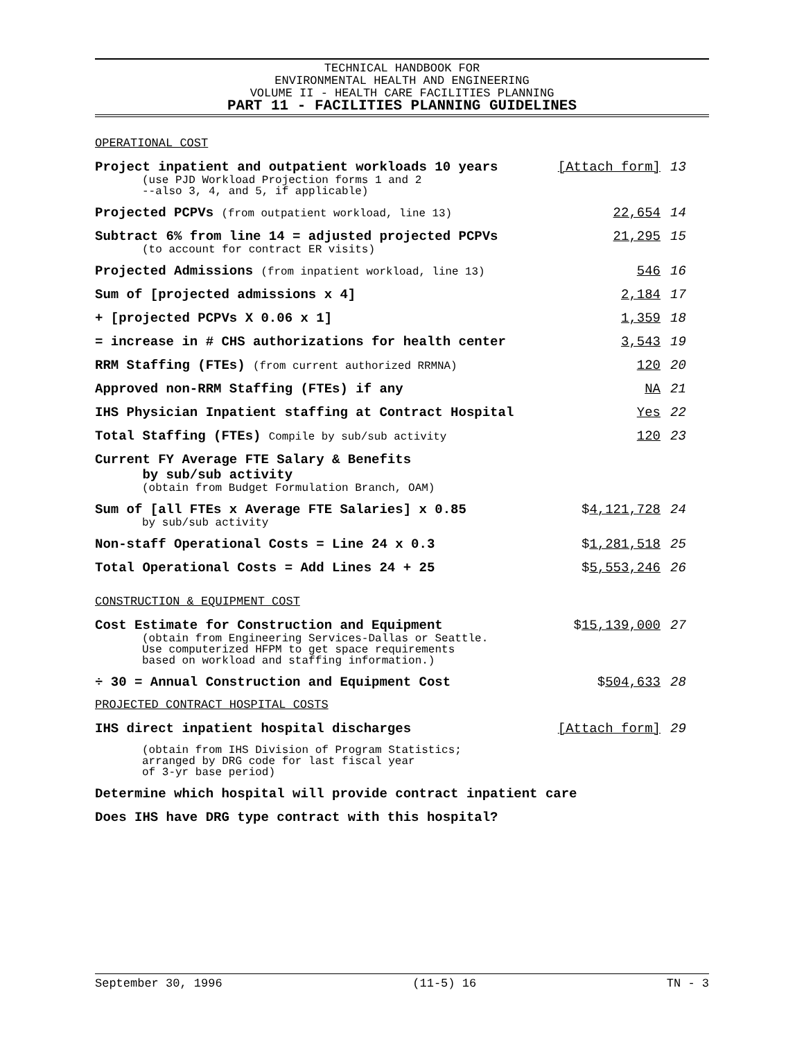TECHNICAL HANDBOOK FOR
ENVIRONMENTAL HEALTH AND ENGINEERING
VOLUME II - HEALTH CARE FACILITIES PLANNING
PART 11 - FACILITIES PLANNING GUIDELINES
OPERATIONAL COST
Project inpatient and outpatient workloads 10 years
(use PJD Workload Projection forms 1 and 2
--also 3, 4, and 5, if applicable)
[Attach form] 13
Projected PCPVs (from outpatient workload, line 13)
22,654 14
Subtract 6% from line 14 = adjusted projected PCPVs
(to account for contract ER visits)
21,295 15
Projected Admissions (from inpatient workload, line 13)
546 16
Sum of [projected admissions x 4]
2,184 17
+ [projected PCPVs X 0.06 x 1] 1,359 18
= increase in # CHS authorizations for health center
3,543 19
RRM Staffing (FTEs) (from current authorized RRMNA)
120 20
Approved non-RRM Staffing (FTEs) if any
NA 21
IHS Physician Inpatient staffing at Contract Hospital
Yes 22
Total Staffing (FTEs) Compile by sub/sub activity
120 23
Current FY Average FTE Salary & Benefits
by sub/sub activity
(obtain from Budget Formulation Branch, OAM)
Sum of [all FTEs x Average FTE Salaries] x 0.85
by sub/sub activity
$4,121,728 24
Non-staff Operational Costs = Line 24 x 0.3
$1,281,518 25
Total Operational Costs = Add Lines 24 + 25
$5,553,246 26
CONSTRUCTION & EQUIPMENT COST
Cost Estimate for Construction and Equipment
(obtain from Engineering Services-Dallas or Seattle.
Use computerized HFPM to get space requirements
based on workload and staffing information.)
$15,139,000 27
÷ 30 = Annual Construction and Equipment Cost
$504,633 28
PROJECTED CONTRACT HOSPITAL COSTS
IHS direct inpatient hospital discharges
[Attach form] 29
(obtain from IHS Division of Program Statistics;
arranged by DRG code for last fiscal year
of 3-yr base period)
Determine which hospital will provide contract inpatient care
Does IHS have DRG type contract with this hospital?
September 30, 1996 (11-5) 16 TN - 3